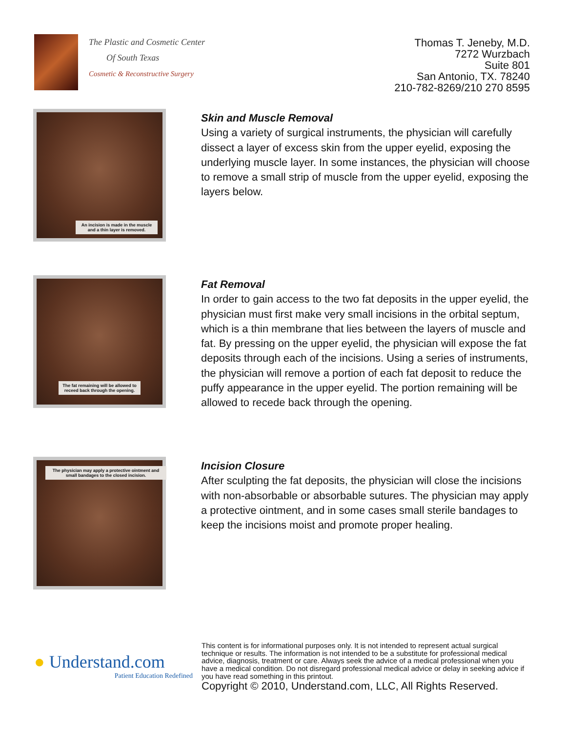The Plastic and Cosmetic Center
Of South Texas
Cosmetic & Reconstructive Surgery
Thomas T. Jeneby, M.D.
7272 Wurzbach
Suite 801
San Antonio, TX. 78240
210-782-8269/210 270 8595
An incision is made in the muscle and a thin layer is removed.
Skin and Muscle Removal
Using a variety of surgical instruments, the physician will carefully dissect a layer of excess skin from the upper eyelid, exposing the underlying muscle layer. In some instances, the physician will choose to remove a small strip of muscle from the upper eyelid, exposing the layers below.
The fat remaining will be allowed to receed back through the opening.
Fat Removal
In order to gain access to the two fat deposits in the upper eyelid, the physician must first make very small incisions in the orbital septum, which is a thin membrane that lies between the layers of muscle and fat. By pressing on the upper eyelid, the physician will expose the fat deposits through each of the incisions. Using a series of instruments, the physician will remove a portion of each fat deposit to reduce the puffy appearance in the upper eyelid. The portion remaining will be allowed to recede back through the opening.
The physician may apply a protective ointment and small bandages to the closed incision.
Incision Closure
After sculpting the fat deposits, the physician will close the incisions with non-absorbable or absorbable sutures. The physician may apply a protective ointment, and in some cases small sterile bandages to keep the incisions moist and promote proper healing.
● Understand.com
Patient Education Redefined
This content is for informational purposes only. It is not intended to represent actual surgical technique or results. The information is not intended to be a substitute for professional medical advice, diagnosis, treatment or care. Always seek the advice of a medical professional when you have a medical condition. Do not disregard professional medical advice or delay in seeking advice if you have read something in this printout.
Copyright © 2010, Understand.com, LLC, All Rights Reserved.